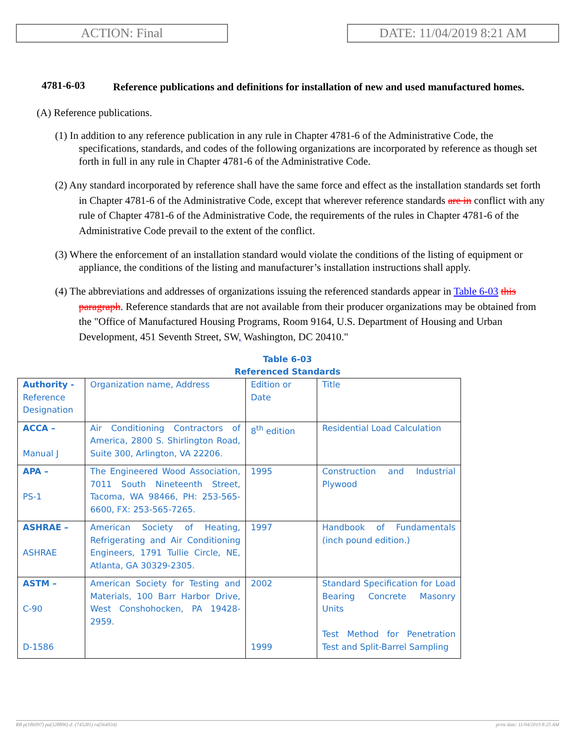ACTION: Final DATE: 11/04/2019 8:21 AM
4781-6-03 Reference publications and definitions for installation of new and used manufactured homes.
(A) Reference publications.
(1) In addition to any reference publication in any rule in Chapter 4781-6 of the Administrative Code, the specifications, standards, and codes of the following organizations are incorporated by reference as though set forth in full in any rule in Chapter 4781-6 of the Administrative Code.
(2) Any standard incorporated by reference shall have the same force and effect as the installation standards set forth in Chapter 4781-6 of the Administrative Code, except that wherever reference standards are in conflict with any rule of Chapter 4781-6 of the Administrative Code, the requirements of the rules in Chapter 4781-6 of the Administrative Code prevail to the extent of the conflict.
(3) Where the enforcement of an installation standard would violate the conditions of the listing of equipment or appliance, the conditions of the listing and manufacturer’s installation instructions shall apply.
(4) The abbreviations and addresses of organizations issuing the referenced standards appear in Table 6-03 this paragraph. Reference standards that are not available from their producer organizations may be obtained from the "Office of Manufactured Housing Programs, Room 9164, U.S. Department of Housing and Urban Development, 451 Seventh Street, SW, Washington, DC 20410."
Table 6-03
Referenced Standards
| Authority - Reference Designation | Organization name, Address | Edition or Date | Title |
| ACCA – Manual J | Air Conditioning Contractors of America, 2800 S. Shirlington Road, Suite 300, Arlington, VA 22206. | 8<sup>th</sup> edition | Residential Load Calculation |
| APA – PS-1 | The Engineered Wood Association, 7011 South Nineteenth Street, Tacoma, WA 98466, PH: 253-565-6600, FX: 253-565-7265. | 1995 | Construction and Industrial Plywood |
| ASHRAE – ASHRAE | American Society of Heating, Refrigerating and Air Conditioning Engineers, 1791 Tullie Circle, NE, Atlanta, GA 30329-2305. | 1997 | Handbook of Fundamentals (inch pound edition.) |
| ASTM – C-90 D-1586 | American Society for Testing and Materials, 100 Barr Harbor Drive, West Conshohocken, PA 19428-2959. | 2002 1999 | Standard Specification for Load Bearing Concrete Masonry Units Test Method for Penetration Test and Split-Barrel Sampling |
RB p(186097) pa(328806) d: (745281) ra(564934) print date: 11/04/2019 8:25 AM